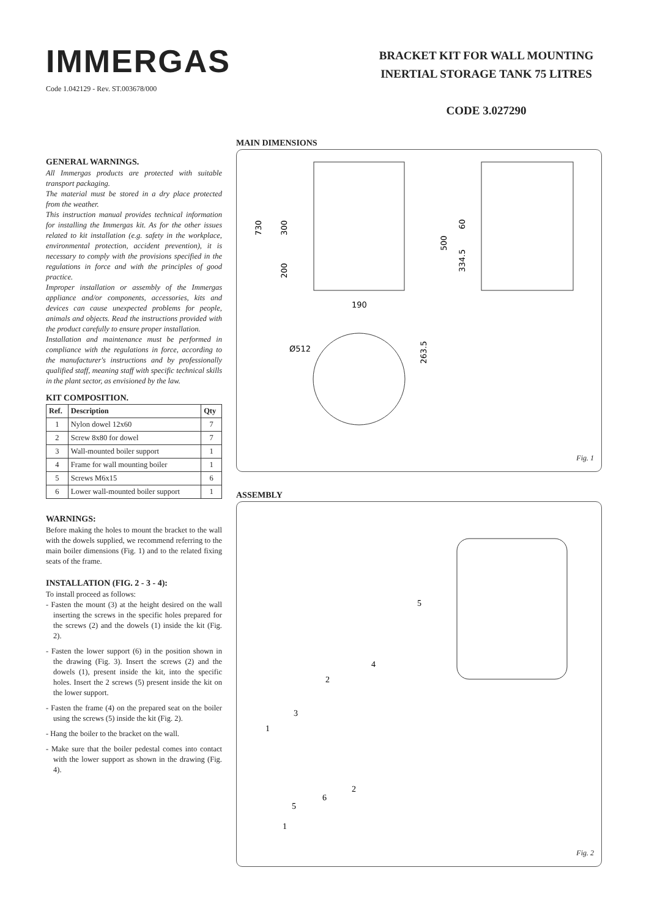IMMERGAS
Code 1.042129 - Rev. ST.003678/000
BRACKET KIT FOR WALL MOUNTING
INERTIAL STORAGE TANK 75 LITRES
CODE 3.027290
GENERAL WARNINGS.
All Immergas products are protected with suitable transport packaging.
The material must be stored in a dry place protected from the weather.
This instruction manual provides technical information for installing the Immergas kit. As for the other issues related to kit installation (e.g. safety in the workplace, environmental protection, accident prevention), it is necessary to comply with the provisions specified in the regulations in force and with the principles of good practice.
Improper installation or assembly of the Immergas appliance and/or components, accessories, kits and devices can cause unexpected problems for people, animals and objects. Read the instructions provided with the product carefully to ensure proper installation.
Installation and maintenance must be performed in compliance with the regulations in force, according to the manufacturer's instructions and by professionally qualified staff, meaning staff with specific technical skills in the plant sector, as envisioned by the law.
KIT COMPOSITION.
| Ref. | Description | Qty |
| --- | --- | --- |
| 1 | Nylon dowel 12x60 | 7 |
| 2 | Screw 8x80 for dowel | 7 |
| 3 | Wall-mounted boiler support | 1 |
| 4 | Frame for wall mounting boiler | 1 |
| 5 | Screws M6x15 | 6 |
| 6 | Lower wall-mounted boiler support | 1 |
WARNINGS:
Before making the holes to mount the bracket to the wall with the dowels supplied, we recommend referring to the main boiler dimensions (Fig. 1) and to the related fixing seats of the frame.
INSTALLATION (FIG. 2 - 3 - 4):
To install proceed as follows:
- Fasten the mount (3) at the height desired on the wall inserting the screws in the specific holes prepared for the screws (2) and the dowels (1) inside the kit (Fig. 2).
- Fasten the lower support (6) in the position shown in the drawing (Fig. 3). Insert the screws (2) and the dowels (1), present inside the kit, into the specific holes. Insert the 2 screws (5) present inside the kit on the lower support.
- Fasten the frame (4) on the prepared seat on the boiler using the screws (5) inside the kit (Fig. 2).
- Hang the boiler to the bracket on the wall.
- Make sure that the boiler pedestal comes into contact with the lower support as shown in the drawing (Fig. 4).
MAIN DIMENSIONS
730
300
200
500
60
334.5
190
Ø512
263.5
Fig. 1
ASSEMBLY
5
4
2
3
1
6
2
5
1
Fig. 2